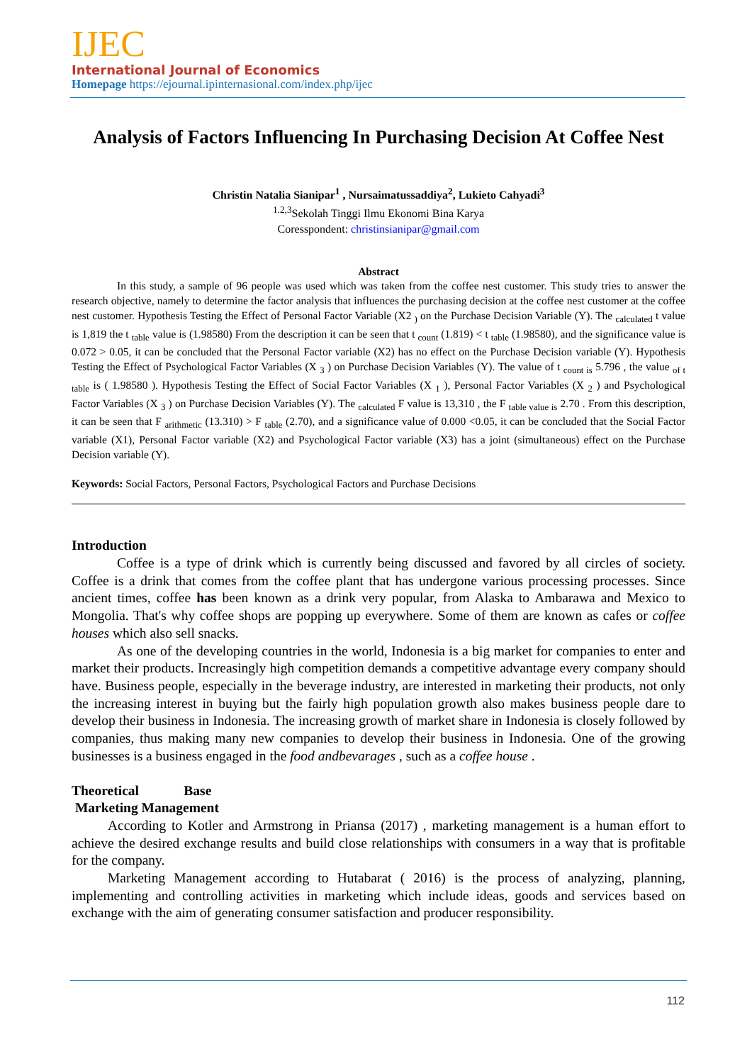IJEC
International Journal of Economics
Homepage https://ejournal.ipinternasional.com/index.php/ijec
Analysis of Factors Influencing In Purchasing Decision At Coffee Nest
Christin Natalia Sianipar<sup>1</sup> , Nursaimatussaddiya<sup>2</sup>, Lukieto Cahyadi<sup>3</sup>
<sup>1.2,3</sup>Sekolah Tinggi Ilmu Ekonomi Bina Karya
Coresspondent: christinsianipar@gmail.com
Abstract
In this study, a sample of 96 people was used which was taken from the coffee nest customer. This study tries to answer the research objective, namely to determine the factor analysis that influences the purchasing decision at the coffee nest customer at the coffee nest customer. Hypothesis Testing the Effect of Personal Factor Variable (X2 <sub>)</sub> on the Purchase Decision Variable (Y). The <sub>calculated</sub> t value is 1,819 the t <sub>table</sub> value is (1.98580) From the description it can be seen that t <sub>count</sub> (1.819) < t <sub>table</sub> (1.98580), and the significance value is 0.072 > 0.05, it can be concluded that the Personal Factor variable (X2) has no effect on the Purchase Decision variable (Y). Hypothesis Testing the Effect of Psychological Factor Variables (X <sub>3</sub> ) on Purchase Decision Variables (Y). The value of t <sub>count is</sub> 5.796 , the value <sub>of t table</sub> is ( 1.98580 ). Hypothesis Testing the Effect of Social Factor Variables (X <sub>1</sub> ), Personal Factor Variables (X <sub>2</sub> ) and Psychological Factor Variables (X <sub>3</sub> ) on Purchase Decision Variables (Y). The <sub>calculated</sub> F value is 13,310 , the F <sub>table value is</sub> 2.70 . From this description, it can be seen that F <sub>arithmetic</sub> (13.310) > F <sub>table</sub> (2.70), and a significance value of 0.000 <0.05, it can be concluded that the Social Factor variable (X1), Personal Factor variable (X2) and Psychological Factor variable (X3) has a joint (simultaneous) effect on the Purchase Decision variable (Y).
Keywords: Social Factors, Personal Factors, Psychological Factors and Purchase Decisions
Introduction
Coffee is a type of drink which is currently being discussed and favored by all circles of society. Coffee is a drink that comes from the coffee plant that has undergone various processing processes. Since ancient times, coffee has been known as a drink very popular, from Alaska to Ambarawa and Mexico to Mongolia. That's why coffee shops are popping up everywhere. Some of them are known as cafes or coffee houses which also sell snacks.
As one of the developing countries in the world, Indonesia is a big market for companies to enter and market their products. Increasingly high competition demands a competitive advantage every company should have. Business people, especially in the beverage industry, are interested in marketing their products, not only the increasing interest in buying but the fairly high population growth also makes business people dare to develop their business in Indonesia. The increasing growth of market share in Indonesia is closely followed by companies, thus making many new companies to develop their business in Indonesia. One of the growing businesses is a business engaged in the food andbevarages , such as a coffee house .
Theoretical Base
Marketing Management
According to Kotler and Armstrong in Priansa (2017) , marketing management is a human effort to achieve the desired exchange results and build close relationships with consumers in a way that is profitable for the company.
Marketing Management according to Hutabarat ( 2016) is the process of analyzing, planning, implementing and controlling activities in marketing which include ideas, goods and services based on exchange with the aim of generating consumer satisfaction and producer responsibility.
112